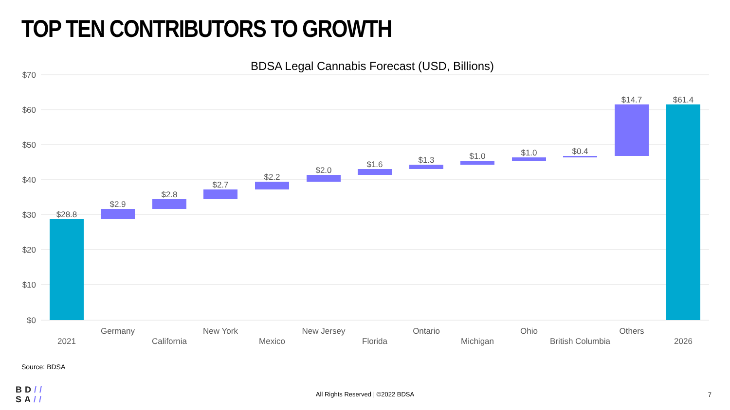TOP TEN CONTRIBUTORS TO GROWTH
BDSA Legal Cannabis Forecast (USD, Billions)
$70
$60
$50
$40
$30
$20
$10
$0
$28.8
$2.9
$2.8
$2.7
$2.2
$2.0
$1.6
$1.3
$1.0
$1.0
$0.4
$14.7
$61.4
2021
Germany
California
New York
Mexico
New Jersey
Florida
Ontario
Michigan
Ohio
British Columbia
Others
2026
Source: BDSA
BD//
SA//
All Rights Reserved | ©2022 BDSA 7